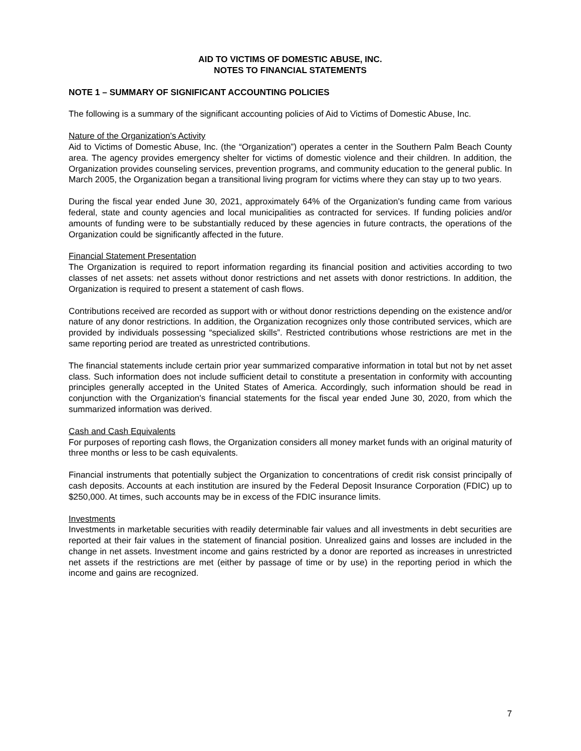AID TO VICTIMS OF DOMESTIC ABUSE, INC.
NOTES TO FINANCIAL STATEMENTS
NOTE 1 – SUMMARY OF SIGNIFICANT ACCOUNTING POLICIES
The following is a summary of the significant accounting policies of Aid to Victims of Domestic Abuse, Inc.
Nature of the Organization's Activity
Aid to Victims of Domestic Abuse, Inc. (the “Organization”) operates a center in the Southern Palm Beach County area. The agency provides emergency shelter for victims of domestic violence and their children. In addition, the Organization provides counseling services, prevention programs, and community education to the general public. In March 2005, the Organization began a transitional living program for victims where they can stay up to two years.
During the fiscal year ended June 30, 2021, approximately 64% of the Organization's funding came from various federal, state and county agencies and local municipalities as contracted for services. If funding policies and/or amounts of funding were to be substantially reduced by these agencies in future contracts, the operations of the Organization could be significantly affected in the future.
Financial Statement Presentation
The Organization is required to report information regarding its financial position and activities according to two classes of net assets: net assets without donor restrictions and net assets with donor restrictions. In addition, the Organization is required to present a statement of cash flows.
Contributions received are recorded as support with or without donor restrictions depending on the existence and/or nature of any donor restrictions. In addition, the Organization recognizes only those contributed services, which are provided by individuals possessing “specialized skills”. Restricted contributions whose restrictions are met in the same reporting period are treated as unrestricted contributions.
The financial statements include certain prior year summarized comparative information in total but not by net asset class. Such information does not include sufficient detail to constitute a presentation in conformity with accounting principles generally accepted in the United States of America. Accordingly, such information should be read in conjunction with the Organization's financial statements for the fiscal year ended June 30, 2020, from which the summarized information was derived.
Cash and Cash Equivalents
For purposes of reporting cash flows, the Organization considers all money market funds with an original maturity of three months or less to be cash equivalents.
Financial instruments that potentially subject the Organization to concentrations of credit risk consist principally of cash deposits. Accounts at each institution are insured by the Federal Deposit Insurance Corporation (FDIC) up to $250,000. At times, such accounts may be in excess of the FDIC insurance limits.
Investments
Investments in marketable securities with readily determinable fair values and all investments in debt securities are reported at their fair values in the statement of financial position. Unrealized gains and losses are included in the change in net assets. Investment income and gains restricted by a donor are reported as increases in unrestricted net assets if the restrictions are met (either by passage of time or by use) in the reporting period in which the income and gains are recognized.
7